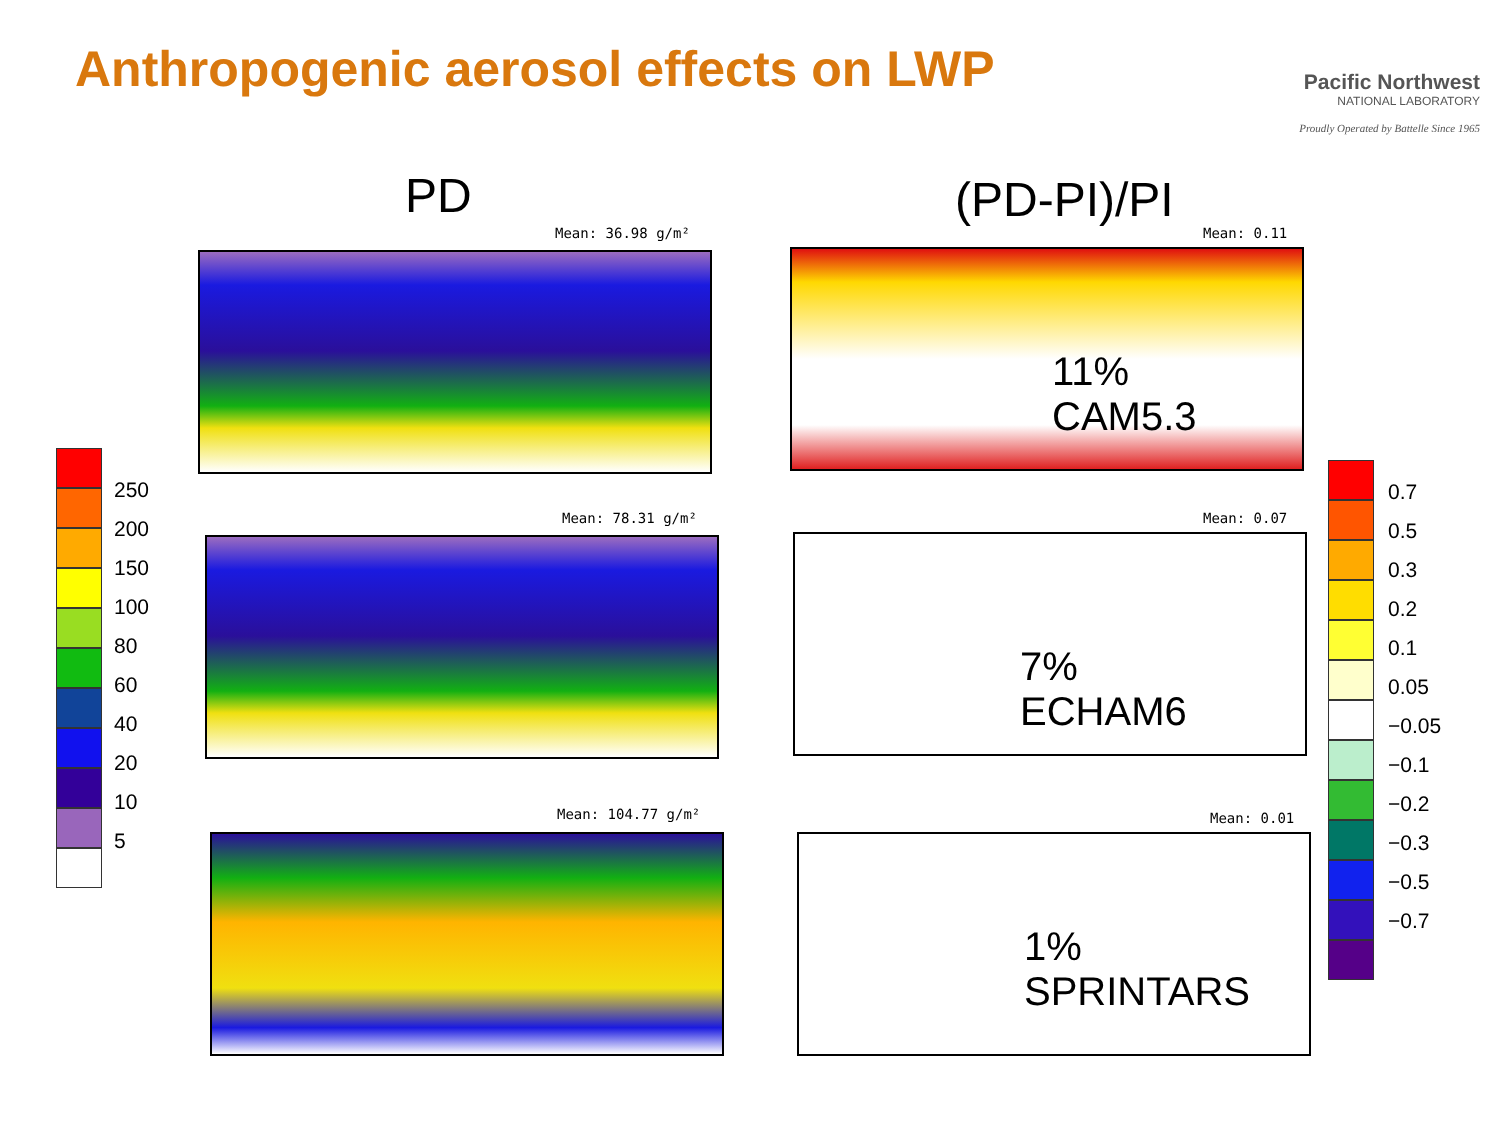Anthropogenic aerosol effects on LWP
Pacific Northwest
NATIONAL LABORATORY
Proudly Operated by Battelle Since 1965
PD (PD-PI)/PI
Mean: 36.98 g/m² Mean: 0.11
11%
CAM5.3
Mean: 78.31 g/m² Mean: 0.07
7%
ECHAM6
Mean: 104.77 g/m² Mean: 0.01
1%
SPRINTARS
250
200
150
100
80
60
40
20
10
5
0.7
0.5
0.3
0.2
0.1
0.05
−0.05
−0.1
−0.2
−0.3
−0.5
−0.7